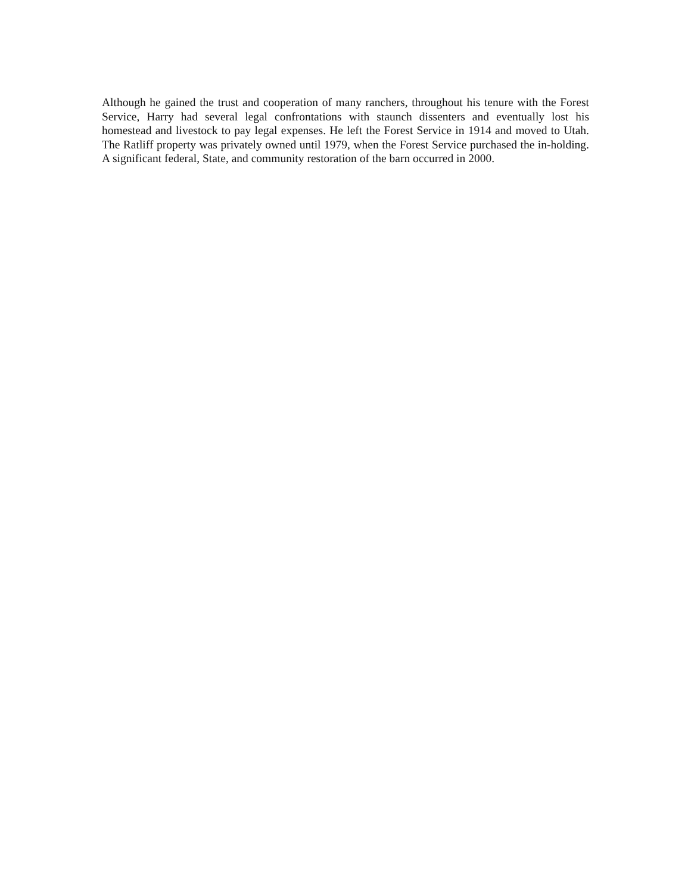Although he gained the trust and cooperation of many ranchers, throughout his tenure with the Forest Service, Harry had several legal confrontations with staunch dissenters and eventually lost his homestead and livestock to pay legal expenses. He left the Forest Service in 1914 and moved to Utah. The Ratliff property was privately owned until 1979, when the Forest Service purchased the in-holding. A significant federal, State, and community restoration of the barn occurred in 2000.